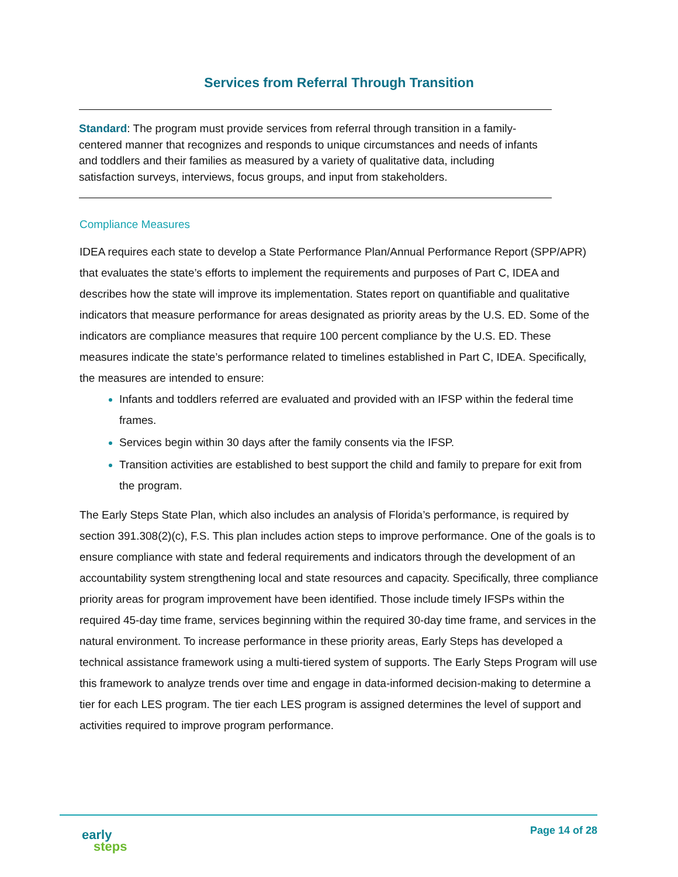Services from Referral Through Transition
Standard: The program must provide services from referral through transition in a family-centered manner that recognizes and responds to unique circumstances and needs of infants and toddlers and their families as measured by a variety of qualitative data, including satisfaction surveys, interviews, focus groups, and input from stakeholders.
Compliance Measures
IDEA requires each state to develop a State Performance Plan/Annual Performance Report (SPP/APR) that evaluates the state’s efforts to implement the requirements and purposes of Part C, IDEA and describes how the state will improve its implementation. States report on quantifiable and qualitative indicators that measure performance for areas designated as priority areas by the U.S. ED. Some of the indicators are compliance measures that require 100 percent compliance by the U.S. ED. These measures indicate the state’s performance related to timelines established in Part C, IDEA. Specifically, the measures are intended to ensure:
Infants and toddlers referred are evaluated and provided with an IFSP within the federal time frames.
Services begin within 30 days after the family consents via the IFSP.
Transition activities are established to best support the child and family to prepare for exit from the program.
The Early Steps State Plan, which also includes an analysis of Florida’s performance, is required by section 391.308(2)(c), F.S. This plan includes action steps to improve performance. One of the goals is to ensure compliance with state and federal requirements and indicators through the development of an accountability system strengthening local and state resources and capacity. Specifically, three compliance priority areas for program improvement have been identified. Those include timely IFSPs within the required 45-day time frame, services beginning within the required 30-day time frame, and services in the natural environment. To increase performance in these priority areas, Early Steps has developed a technical assistance framework using a multi-tiered system of supports. The Early Steps Program will use this framework to analyze trends over time and engage in data-informed decision-making to determine a tier for each LES program. The tier each LES program is assigned determines the level of support and activities required to improve program performance.
early
steps
Page 14 of 28